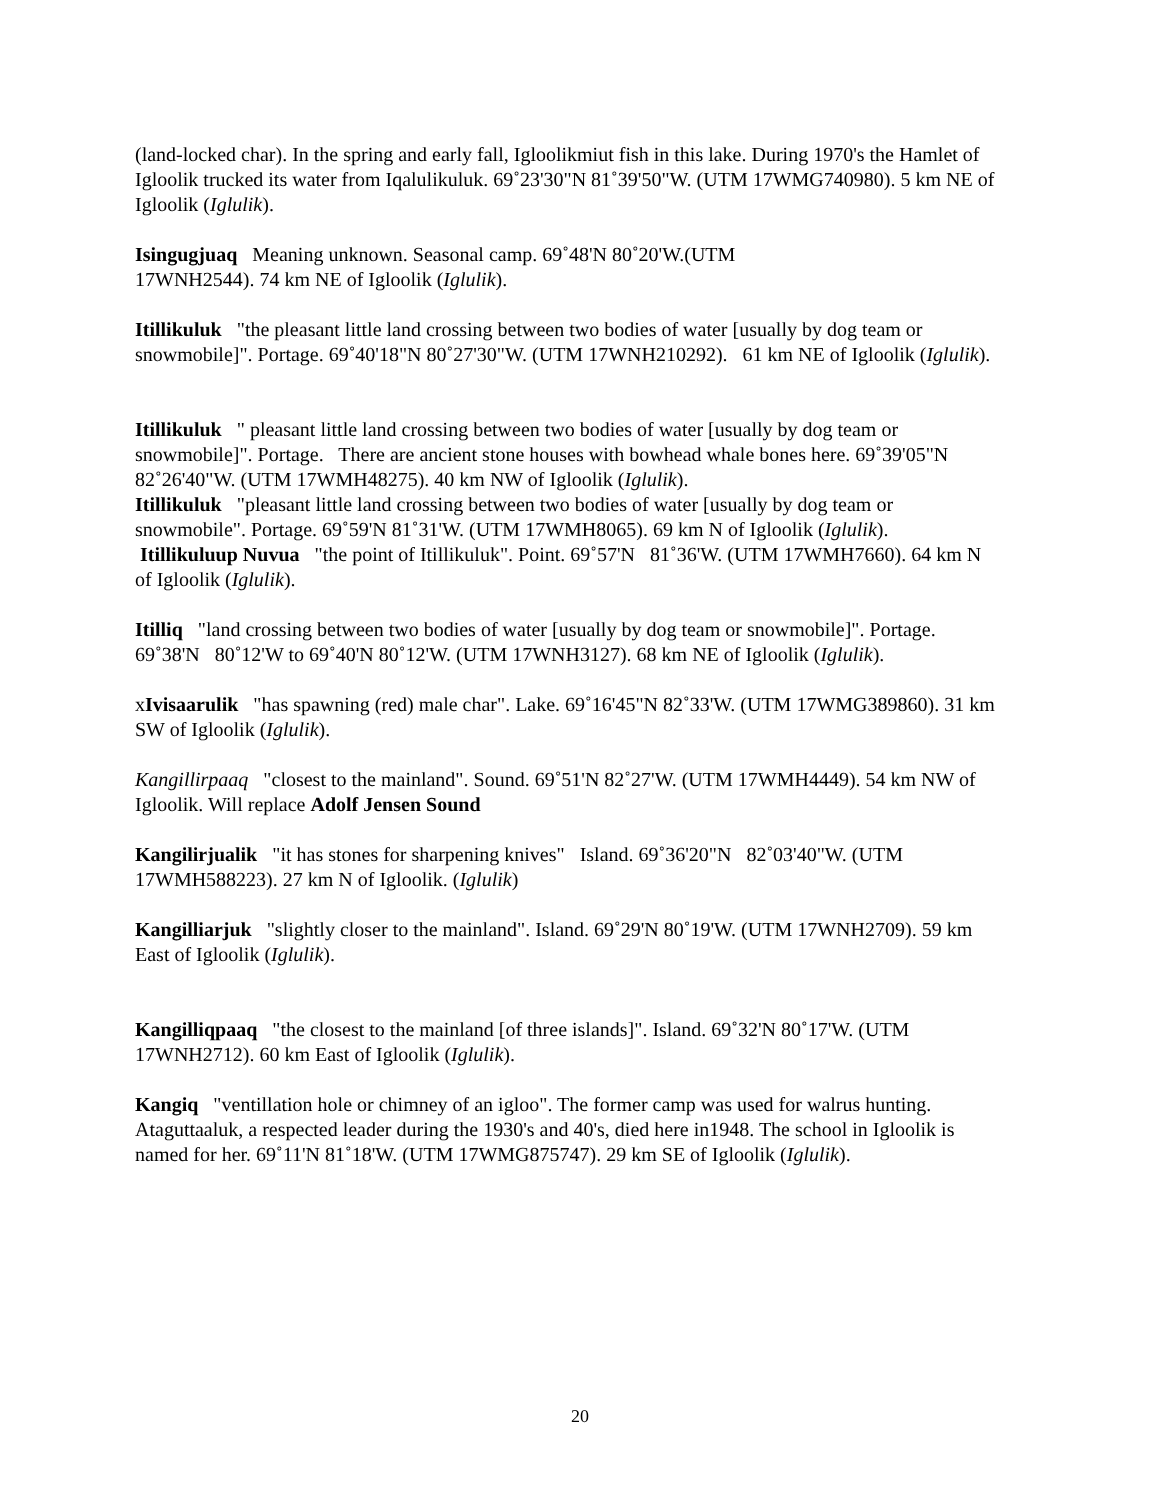(land-locked char). In the spring and early fall, Igloolikmiut fish in this lake. During 1970's the Hamlet of Igloolik trucked its water from Iqalulikuluk. 69˚23'30"N 81˚39'50"W. (UTM 17WMG740980). 5 km NE of Igloolik (Iglulik).
Isingugjuaq Meaning unknown. Seasonal camp. 69˚48'N 80˚20'W.(UTM
17WNH2544). 74 km NE of Igloolik (Iglulik).
Itillikuluk "the pleasant little land crossing between two bodies of water [usually by dog team or snowmobile]". Portage. 69˚40'18"N 80˚27'30"W. (UTM 17WNH210292). 61 km NE of Igloolik (Iglulik).
Itillikuluk " pleasant little land crossing between two bodies of water [usually by dog team or snowmobile]". Portage. There are ancient stone houses with bowhead whale bones here. 69˚39'05"N 82˚26'40"W. (UTM 17WMH48275). 40 km NW of Igloolik (Iglulik).
Itillikuluk "pleasant little land crossing between two bodies of water [usually by dog team or snowmobile". Portage. 69˚59'N 81˚31'W. (UTM 17WMH8065). 69 km N of Igloolik (Iglulik).
Itillikuluup Nuvua "the point of Itillikuluk". Point. 69˚57'N 81˚36'W. (UTM 17WMH7660). 64 km N of Igloolik (Iglulik).
Itilliq "land crossing between two bodies of water [usually by dog team or snowmobile]". Portage. 69˚38'N 80˚12'W to 69˚40'N 80˚12'W. (UTM 17WNH3127). 68 km NE of Igloolik (Iglulik).
xIvisaarulik "has spawning (red) male char". Lake. 69˚16'45"N 82˚33'W. (UTM 17WMG389860). 31 km SW of Igloolik (Iglulik).
Kangillirpaaq "closest to the mainland". Sound. 69˚51'N 82˚27'W. (UTM 17WMH4449). 54 km NW of Igloolik. Will replace Adolf Jensen Sound
Kangilirjualik "it has stones for sharpening knives" Island. 69˚36'20"N 82˚03'40"W. (UTM 17WMH588223). 27 km N of Igloolik. (Iglulik)
Kangilliarjuk "slightly closer to the mainland". Island. 69˚29'N 80˚19'W. (UTM 17WNH2709). 59 km East of Igloolik (Iglulik).
Kangilliqpaaq "the closest to the mainland [of three islands]". Island. 69˚32'N 80˚17'W. (UTM 17WNH2712). 60 km East of Igloolik (Iglulik).
Kangiq "ventillation hole or chimney of an igloo". The former camp was used for walrus hunting. Ataguttaaluk, a respected leader during the 1930's and 40's, died here in1948. The school in Igloolik is named for her. 69˚11'N 81˚18'W. (UTM 17WMG875747). 29 km SE of Igloolik (Iglulik).
20